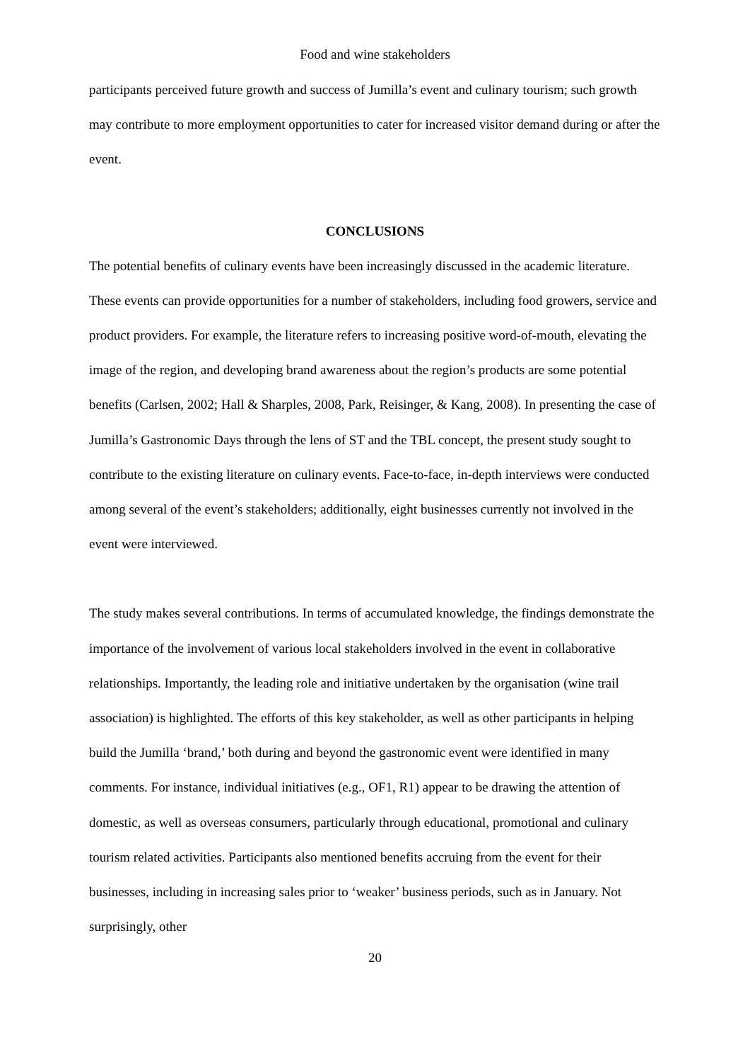Food and wine stakeholders
participants perceived future growth and success of Jumilla’s event and culinary tourism; such growth may contribute to more employment opportunities to cater for increased visitor demand during or after the event.
CONCLUSIONS
The potential benefits of culinary events have been increasingly discussed in the academic literature. These events can provide opportunities for a number of stakeholders, including food growers, service and product providers. For example, the literature refers to increasing positive word-of-mouth, elevating the image of the region, and developing brand awareness about the region’s products are some potential benefits (Carlsen, 2002; Hall & Sharples, 2008, Park, Reisinger, & Kang, 2008). In presenting the case of Jumilla’s Gastronomic Days through the lens of ST and the TBL concept, the present study sought to contribute to the existing literature on culinary events. Face-to-face, in-depth interviews were conducted among several of the event’s stakeholders; additionally, eight businesses currently not involved in the event were interviewed.
The study makes several contributions. In terms of accumulated knowledge, the findings demonstrate the importance of the involvement of various local stakeholders involved in the event in collaborative relationships. Importantly, the leading role and initiative undertaken by the organisation (wine trail association) is highlighted. The efforts of this key stakeholder, as well as other participants in helping build the Jumilla ‘brand,’ both during and beyond the gastronomic event were identified in many comments. For instance, individual initiatives (e.g., OF1, R1) appear to be drawing the attention of domestic, as well as overseas consumers, particularly through educational, promotional and culinary tourism related activities. Participants also mentioned benefits accruing from the event for their businesses, including in increasing sales prior to ‘weaker’ business periods, such as in January. Not surprisingly, other
20